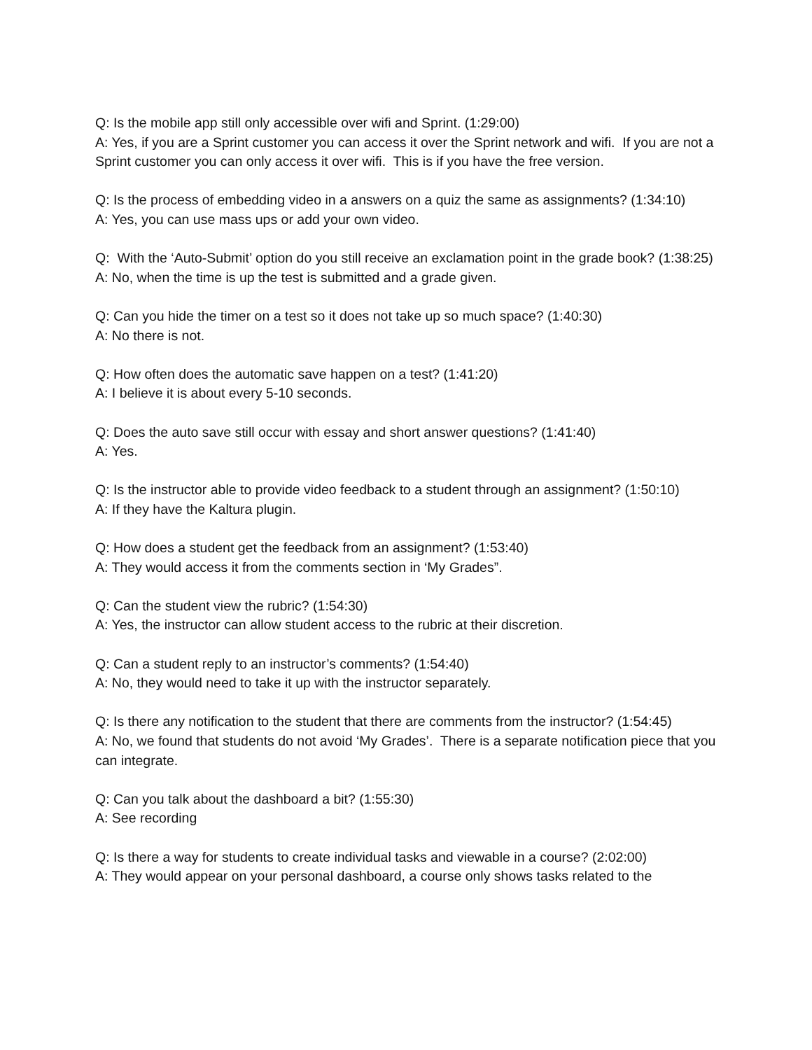Q: Is the mobile app still only accessible over wifi and Sprint. (1:29:00)
A: Yes, if you are a Sprint customer you can access it over the Sprint network and wifi. If you are not a Sprint customer you can only access it over wifi. This is if you have the free version.
Q: Is the process of embedding video in a answers on a quiz the same as assignments? (1:34:10)
A: Yes, you can use mass ups or add your own video.
Q: With the ‘Auto-Submit’ option do you still receive an exclamation point in the grade book? (1:38:25)
A: No, when the time is up the test is submitted and a grade given.
Q: Can you hide the timer on a test so it does not take up so much space? (1:40:30)
A: No there is not.
Q: How often does the automatic save happen on a test? (1:41:20)
A: I believe it is about every 5-10 seconds.
Q: Does the auto save still occur with essay and short answer questions? (1:41:40)
A: Yes.
Q: Is the instructor able to provide video feedback to a student through an assignment? (1:50:10)
A: If they have the Kaltura plugin.
Q: How does a student get the feedback from an assignment? (1:53:40)
A: They would access it from the comments section in ‘My Grades”.
Q: Can the student view the rubric? (1:54:30)
A: Yes, the instructor can allow student access to the rubric at their discretion.
Q: Can a student reply to an instructor’s comments? (1:54:40)
A: No, they would need to take it up with the instructor separately.
Q: Is there any notification to the student that there are comments from the instructor? (1:54:45)
A: No, we found that students do not avoid ‘My Grades’. There is a separate notification piece that you can integrate.
Q: Can you talk about the dashboard a bit? (1:55:30)
A: See recording
Q: Is there a way for students to create individual tasks and viewable in a course? (2:02:00)
A: They would appear on your personal dashboard, a course only shows tasks related to the